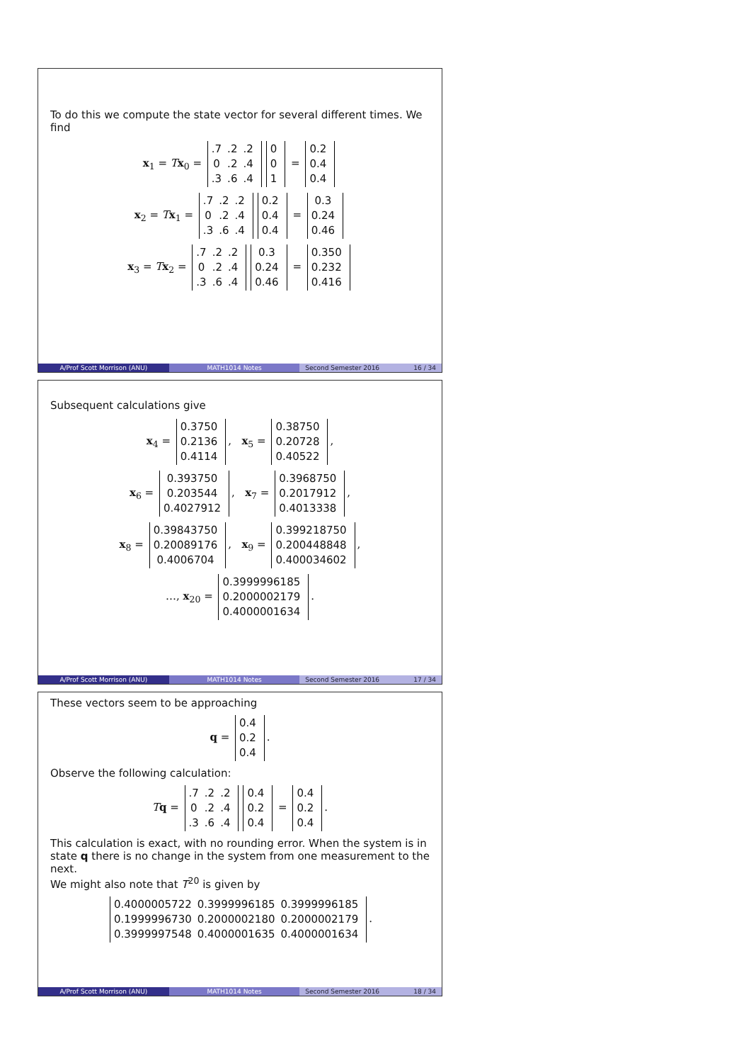To do this we compute the state vector for several different times. We find
x<sub>1</sub> = Tx<sub>0</sub> =
| .7 | .2 | .2 |
| 0 | .2 | .4 |
| .3 | .6 | .4 |
| 0 |
| 0 |
| 1 |
=
| 0.2 |
| 0.4 |
| 0.4 |
x<sub>2</sub> = Tx<sub>1</sub> =
| .7 | .2 | .2 |
| 0 | .2 | .4 |
| .3 | .6 | .4 |
| 0.2 |
| 0.4 |
| 0.4 |
=
| 0.3 |
| 0.24 |
| 0.46 |
x<sub>3</sub> = Tx<sub>2</sub> =
| .7 | .2 | .2 |
| 0 | .2 | .4 |
| .3 | .6 | .4 |
| 0.3 |
| 0.24 |
| 0.46 |
=
| 0.350 |
| 0.232 |
| 0.416 |
A/Prof Scott Morrison (ANU) MATH1014 Notes Second Semester 2016 16 / 34
Subsequent calculations give
x<sub>4</sub> =
| 0.3750 |
| 0.2136 |
| 0.4114 |
, x<sub>5</sub> =
| 0.38750 |
| 0.20728 |
| 0.40522 |
,
x<sub>6</sub> =
| 0.393750 |
| 0.203544 |
| 0.4027912 |
, x<sub>7</sub> =
| 0.3968750 |
| 0.2017912 |
| 0.4013338 |
,
x<sub>8</sub> =
| 0.39843750 |
| 0.20089176 |
| 0.4006704 |
, x<sub>9</sub> =
| 0.399218750 |
| 0.200448848 |
| 0.400034602 |
,
…, x<sub>20</sub> =
| 0.3999996185 |
| 0.2000002179 |
| 0.4000001634 |
.
A/Prof Scott Morrison (ANU) MATH1014 Notes Second Semester 2016 17 / 34
These vectors seem to be approaching
q =
| 0.4 |
| 0.2 |
| 0.4 |
.
Observe the following calculation:
Tq =
| .7 | .2 | .2 |
| 0 | .2 | .4 |
| .3 | .6 | .4 |
| 0.4 |
| 0.2 |
| 0.4 |
=
| 0.4 |
| 0.2 |
| 0.4 |
.
This calculation is exact, with no rounding error. When the system is in state q there is no change in the system from one measurement to the next.
We might also note that T<sup>20</sup> is given by
| 0.4000005722 | 0.3999996185 | 0.3999996185 |
| 0.1999996730 | 0.2000002180 | 0.2000002179 |
| 0.3999997548 | 0.4000001635 | 0.4000001634 |
.
A/Prof Scott Morrison (ANU) MATH1014 Notes Second Semester 2016 18 / 34